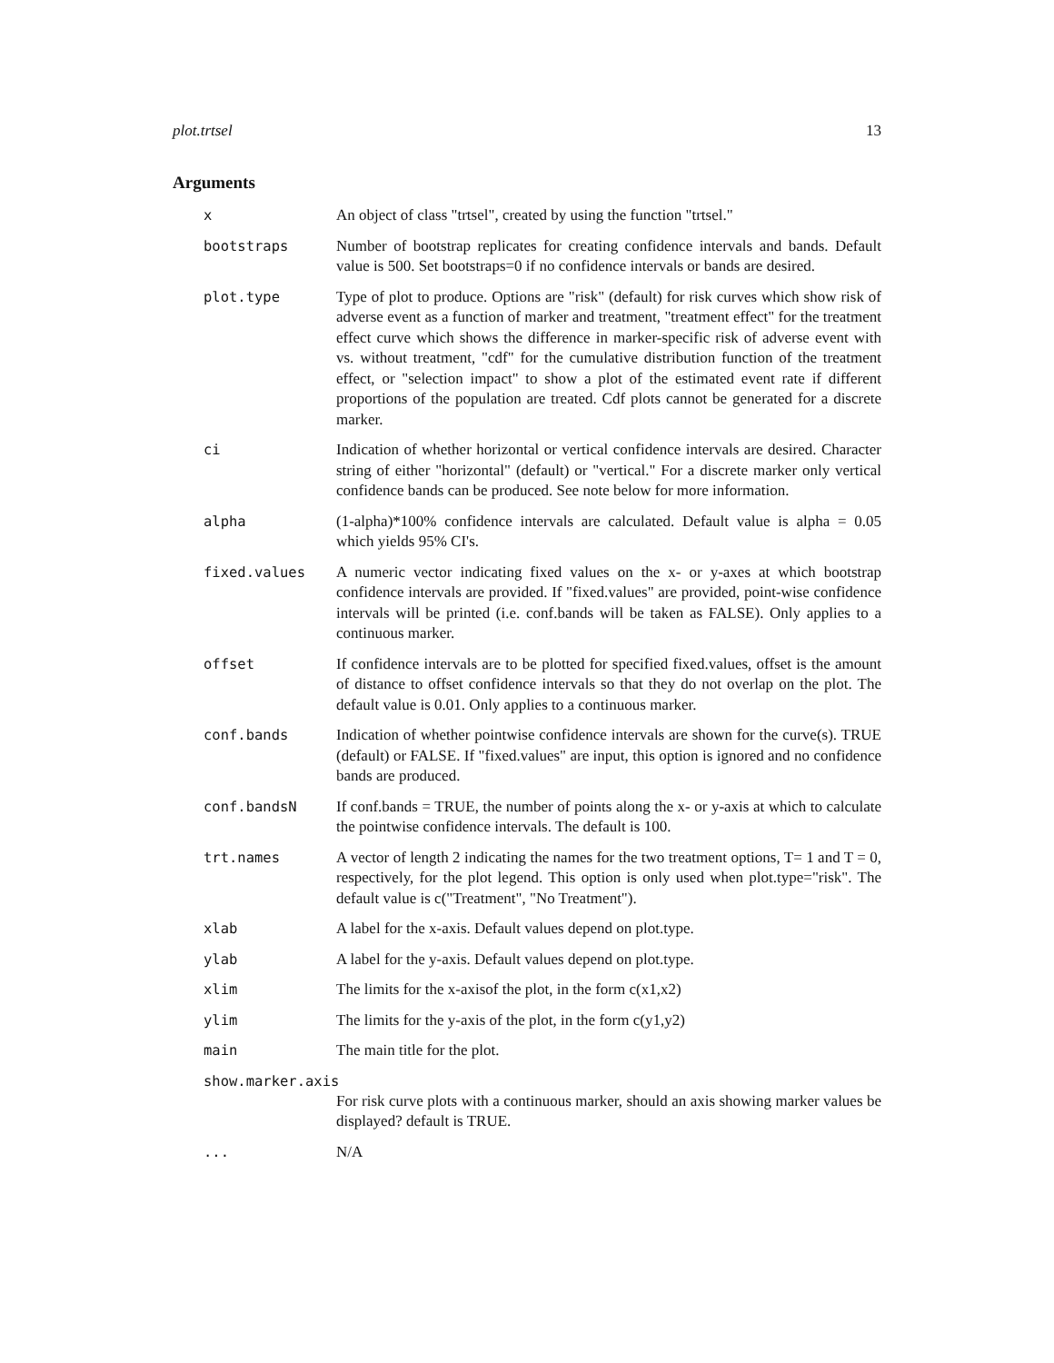plot.trtsel 13
Arguments
x An object of class "trtsel", created by using the function "trtsel."
bootstraps Number of bootstrap replicates for creating confidence intervals and bands. Default value is 500. Set bootstraps=0 if no confidence intervals or bands are desired.
plot.type Type of plot to produce. Options are "risk" (default) for risk curves which show risk of adverse event as a function of marker and treatment, "treatment effect" for the treatment effect curve which shows the difference in marker-specific risk of adverse event with vs. without treatment, "cdf" for the cumulative distribution function of the treatment effect, or "selection impact" to show a plot of the estimated event rate if different proportions of the population are treated. Cdf plots cannot be generated for a discrete marker.
ci Indication of whether horizontal or vertical confidence intervals are desired. Character string of either "horizontal" (default) or "vertical." For a discrete marker only vertical confidence bands can be produced. See note below for more information.
alpha (1-alpha)*100% confidence intervals are calculated. Default value is alpha = 0.05 which yields 95% CI's.
fixed.values A numeric vector indicating fixed values on the x- or y-axes at which bootstrap confidence intervals are provided. If "fixed.values" are provided, point-wise confidence intervals will be printed (i.e. conf.bands will be taken as FALSE). Only applies to a continuous marker.
offset If confidence intervals are to be plotted for specified fixed.values, offset is the amount of distance to offset confidence intervals so that they do not overlap on the plot. The default value is 0.01. Only applies to a continuous marker.
conf.bands Indication of whether pointwise confidence intervals are shown for the curve(s). TRUE (default) or FALSE. If "fixed.values" are input, this option is ignored and no confidence bands are produced.
conf.bandsN If conf.bands = TRUE, the number of points along the x- or y-axis at which to calculate the pointwise confidence intervals. The default is 100.
trt.names A vector of length 2 indicating the names for the two treatment options, T= 1 and T = 0, respectively, for the plot legend. This option is only used when plot.type="risk". The default value is c("Treatment", "No Treatment").
xlab A label for the x-axis. Default values depend on plot.type.
ylab A label for the y-axis. Default values depend on plot.type.
xlim The limits for the x-axisof the plot, in the form c(x1,x2)
ylim The limits for the y-axis of the plot, in the form c(y1,y2)
main The main title for the plot.
show.marker.axis
For risk curve plots with a continuous marker, should an axis showing marker values be displayed? default is TRUE.
... N/A